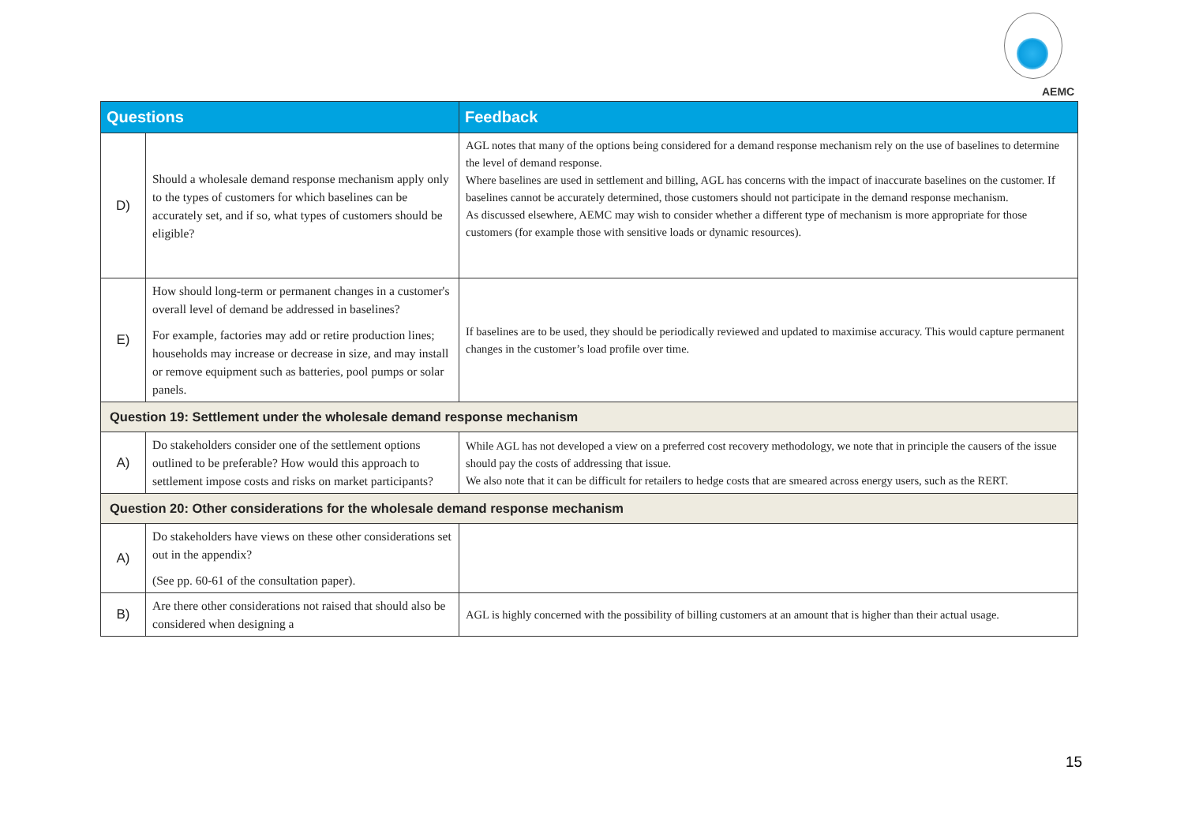AEMC
| Questions | | Feedback |
| --- | --- | --- |
| D) | Should a wholesale demand response mechanism apply only to the types of customers for which baselines can be accurately set, and if so, what types of customers should be eligible? | AGL notes that many of the options being considered for a demand response mechanism rely on the use of baselines to determine the level of demand response. Where baselines are used in settlement and billing, AGL has concerns with the impact of inaccurate baselines on the customer. If baselines cannot be accurately determined, those customers should not participate in the demand response mechanism. As discussed elsewhere, AEMC may wish to consider whether a different type of mechanism is more appropriate for those customers (for example those with sensitive loads or dynamic resources). |
| E) | How should long-term or permanent changes in a customer's overall level of demand be addressed in baselines? For example, factories may add or retire production lines; households may increase or decrease in size, and may install or remove equipment such as batteries, pool pumps or solar panels. | If baselines are to be used, they should be periodically reviewed and updated to maximise accuracy. This would capture permanent changes in the customer’s load profile over time. |
| Question 19: Settlement under the wholesale demand response mechanism | | |
| A) | Do stakeholders consider one of the settlement options outlined to be preferable? How would this approach to settlement impose costs and risks on market participants? | While AGL has not developed a view on a preferred cost recovery methodology, we note that in principle the causers of the issue should pay the costs of addressing that issue. We also note that it can be difficult for retailers to hedge costs that are smeared across energy users, such as the RERT. |
| Question 20: Other considerations for the wholesale demand response mechanism | | |
| A) | Do stakeholders have views on these other considerations set out in the appendix? (See pp. 60-61 of the consultation paper). | |
| B) | Are there other considerations not raised that should also be considered when designing a | AGL is highly concerned with the possibility of billing customers at an amount that is higher than their actual usage. |
15